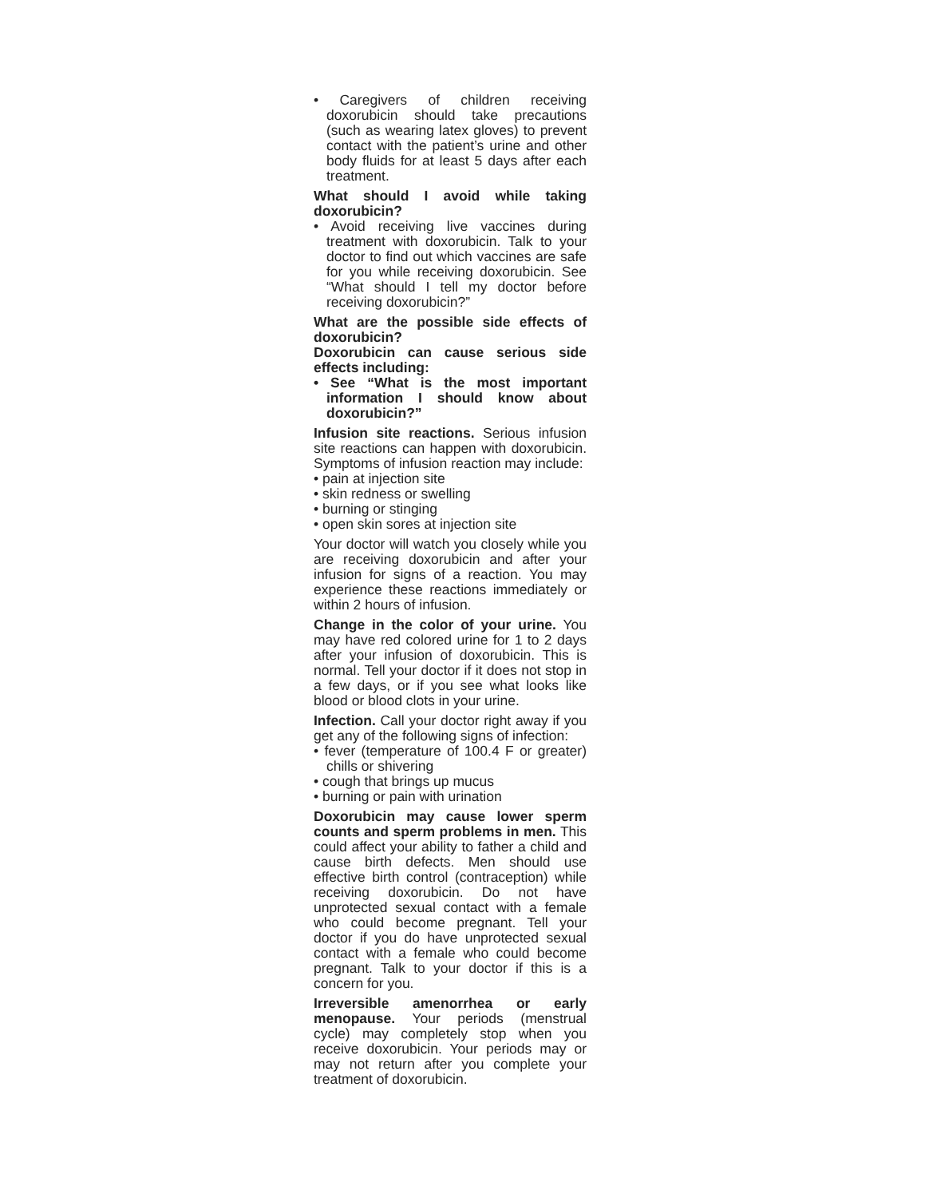• Caregivers of children receiving doxorubicin should take precautions (such as wearing latex gloves) to prevent contact with the patient’s urine and other body fluids for at least 5 days after each treatment.
What should I avoid while taking doxorubicin?
• Avoid receiving live vaccines during treatment with doxorubicin. Talk to your doctor to find out which vaccines are safe for you while receiving doxorubicin. See “What should I tell my doctor before receiving doxorubicin?”
What are the possible side effects of doxorubicin?
Doxorubicin can cause serious side effects including:
• See “What is the most important information I should know about doxorubicin?”
Infusion site reactions. Serious infusion site reactions can happen with doxorubicin. Symptoms of infusion reaction may include:
• pain at injection site
• skin redness or swelling
• burning or stinging
• open skin sores at injection site
Your doctor will watch you closely while you are receiving doxorubicin and after your infusion for signs of a reaction. You may experience these reactions immediately or within 2 hours of infusion.
Change in the color of your urine. You may have red colored urine for 1 to 2 days after your infusion of doxorubicin. This is normal. Tell your doctor if it does not stop in a few days, or if you see what looks like blood or blood clots in your urine.
Infection. Call your doctor right away if you get any of the following signs of infection:
• fever (temperature of 100.4 F or greater) chills or shivering
• cough that brings up mucus
• burning or pain with urination
Doxorubicin may cause lower sperm counts and sperm problems in men. This could affect your ability to father a child and cause birth defects. Men should use effective birth control (contraception) while receiving doxorubicin. Do not have unprotected sexual contact with a female who could become pregnant. Tell your doctor if you do have unprotected sexual contact with a female who could become pregnant. Talk to your doctor if this is a concern for you.
Irreversible amenorrhea or early menopause. Your periods (menstrual cycle) may completely stop when you receive doxorubicin. Your periods may or may not return after you complete your treatment of doxorubicin.